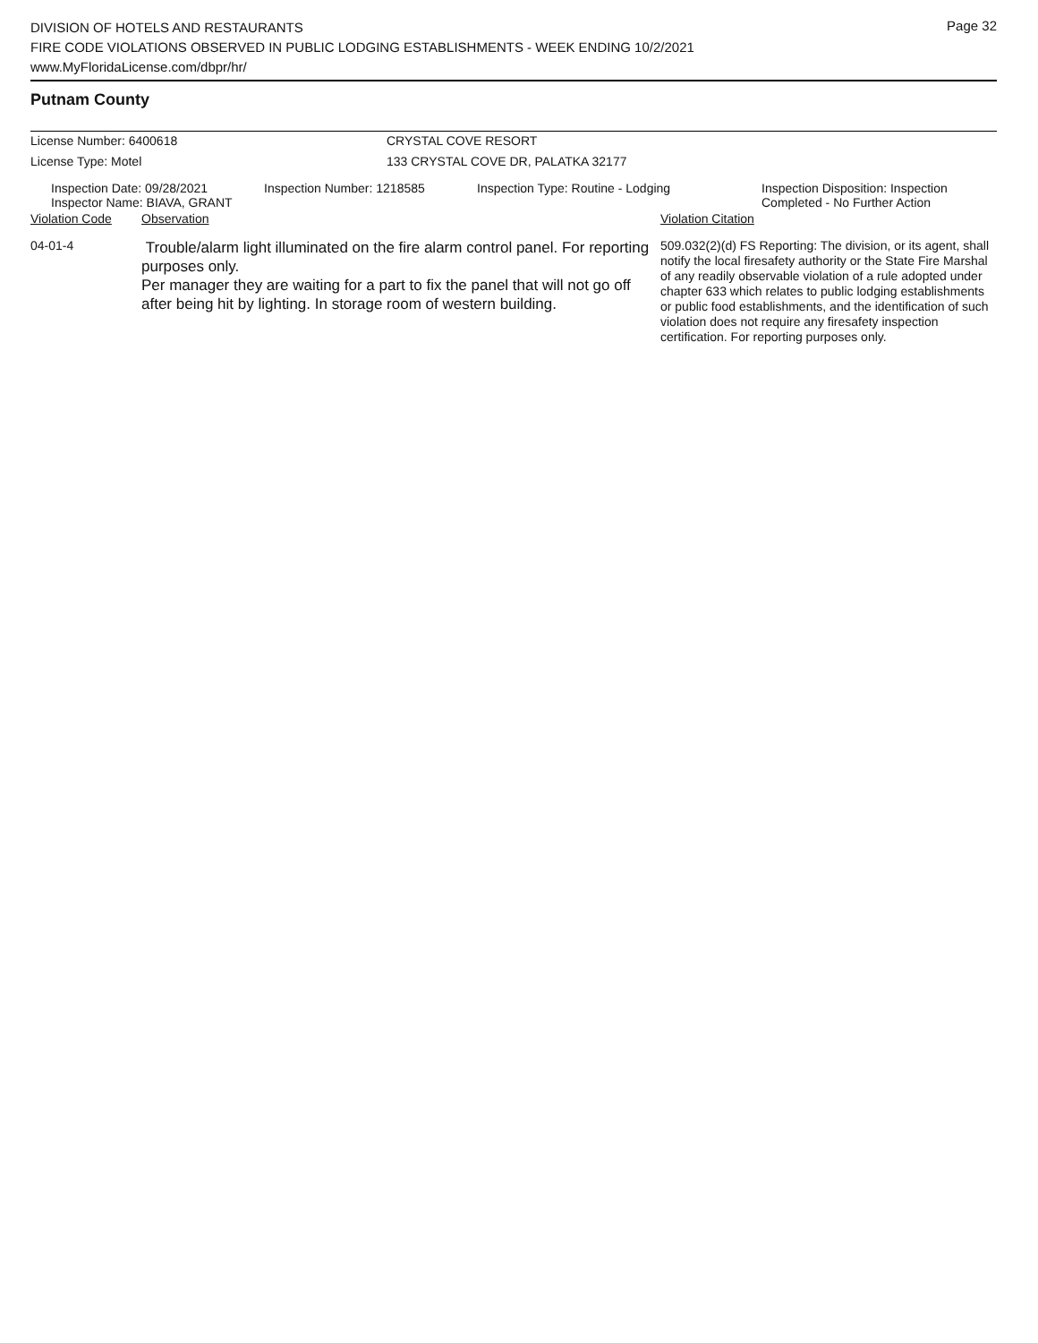Page 32
DIVISION OF HOTELS AND RESTAURANTS
FIRE CODE VIOLATIONS OBSERVED IN PUBLIC LODGING ESTABLISHMENTS - WEEK ENDING 10/2/2021
www.MyFloridaLicense.com/dbpr/hr/
Putnam County
| License Number: 6400618 | CRYSTAL COVE RESORT |
| License Type: Motel | 133 CRYSTAL COVE DR, PALATKA 32177 |
| Inspection Date: 09/28/2021 Inspector Name: BIAVA, GRANT | Inspection Number: 1218585 | Inspection Type: Routine - Lodging | Inspection Disposition: Inspection Completed - No Further Action |
| Violation Code | Observation | Violation Citation |
| 04-01-4 | Trouble/alarm light illuminated on the fire alarm control panel. For reporting purposes only. Per manager they are waiting for a part to fix the panel that will not go off after being hit by lighting. In storage room of western building. | 509.032(2)(d) FS Reporting: The division, or its agent, shall notify the local firesafety authority or the State Fire Marshal of any readily observable violation of a rule adopted under chapter 633 which relates to public lodging establishments or public food establishments, and the identification of such violation does not require any firesafety inspection certification. For reporting purposes only. |